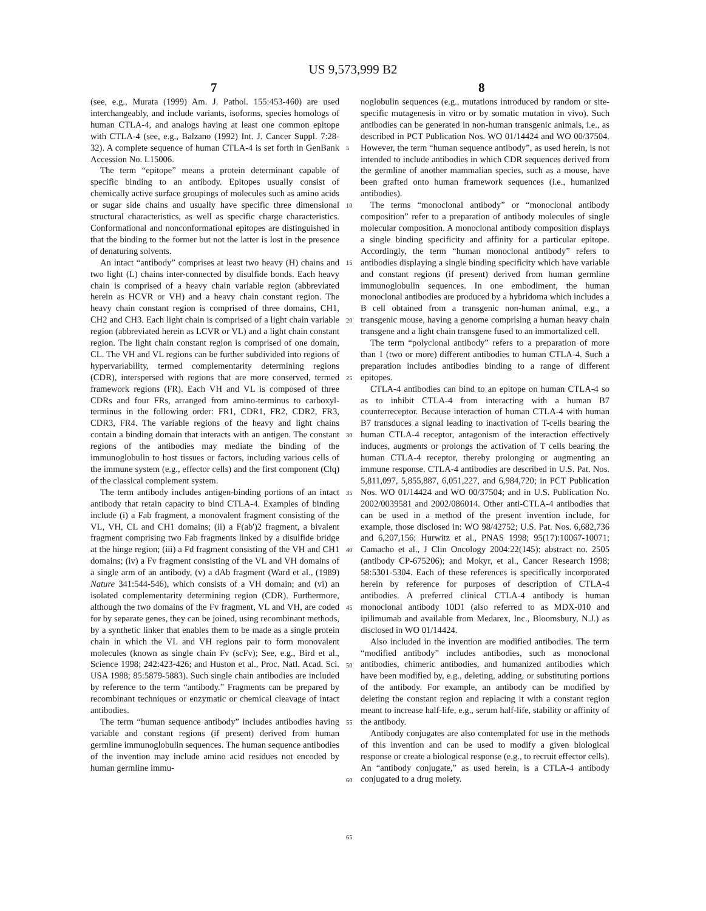US 9,573,999 B2
7 8
(see, e.g., Murata (1999) Am. J. Pathol. 155:453-460) are used interchangeably, and include variants, isoforms, species homologs of human CTLA-4, and analogs having at least one common epitope with CTLA-4 (see, e.g., Balzano (1992) Int. J. Cancer Suppl. 7:28-32). A complete sequence of human CTLA-4 is set forth in GenBank Accession No. L15006.
The term “epitope” means a protein determinant capable of specific binding to an antibody. Epitopes usually consist of chemically active surface groupings of molecules such as amino acids or sugar side chains and usually have specific three dimensional structural characteristics, as well as specific charge characteristics. Conformational and nonconformational epitopes are distinguished in that the binding to the former but not the latter is lost in the presence of denaturing solvents.
An intact “antibody” comprises at least two heavy (H) chains and two light (L) chains inter-connected by disulfide bonds. Each heavy chain is comprised of a heavy chain variable region (abbreviated herein as HCVR or VH) and a heavy chain constant region. The heavy chain constant region is comprised of three domains, CH1, CH2 and CH3. Each light chain is comprised of a light chain variable region (abbreviated herein as LCVR or VL) and a light chain constant region. The light chain constant region is comprised of one domain, CL. The VH and VL regions can be further subdivided into regions of hypervariability, termed complementarity determining regions (CDR), interspersed with regions that are more conserved, termed framework regions (FR). Each VH and VL is composed of three CDRs and four FRs, arranged from amino-terminus to carboxyl-terminus in the following order: FR1, CDR1, FR2, CDR2, FR3, CDR3, FR4. The variable regions of the heavy and light chains contain a binding domain that interacts with an antigen. The constant regions of the antibodies may mediate the binding of the immunoglobulin to host tissues or factors, including various cells of the immune system (e.g., effector cells) and the first component (Clq) of the classical complement system.
The term antibody includes antigen-binding portions of an intact antibody that retain capacity to bind CTLA-4. Examples of binding include (i) a Fab fragment, a monovalent fragment consisting of the VL, VH, CL and CH1 domains; (ii) a F(ab')2 fragment, a bivalent fragment comprising two Fab fragments linked by a disulfide bridge at the hinge region; (iii) a Fd fragment consisting of the VH and CH1 domains; (iv) a Fv fragment consisting of the VL and VH domains of a single arm of an antibody, (v) a dAb fragment (Ward et al., (1989) Nature 341:544-546), which consists of a VH domain; and (vi) an isolated complementarity determining region (CDR). Furthermore, although the two domains of the Fv fragment, VL and VH, are coded for by separate genes, they can be joined, using recombinant methods, by a synthetic linker that enables them to be made as a single protein chain in which the VL and VH regions pair to form monovalent molecules (known as single chain Fv (scFv); See, e.g., Bird et al., Science 1998; 242:423-426; and Huston et al., Proc. Natl. Acad. Sci. USA 1988; 85:5879-5883). Such single chain antibodies are included by reference to the term “antibody.” Fragments can be prepared by recombinant techniques or enzymatic or chemical cleavage of intact antibodies.
The term “human sequence antibody” includes antibodies having variable and constant regions (if present) derived from human germline immunoglobulin sequences. The human sequence antibodies of the invention may include amino acid residues not encoded by human germline immu-
noglobulin sequences (e.g., mutations introduced by random or site-specific mutagenesis in vitro or by somatic mutation in vivo). Such antibodies can be generated in non-human transgenic animals, i.e., as described in PCT Publication Nos. WO 01/14424 and WO 00/37504. However, the term “human sequence antibody”, as used herein, is not intended to include antibodies in which CDR sequences derived from the germline of another mammalian species, such as a mouse, have been grafted onto human framework sequences (i.e., humanized antibodies).
The terms “monoclonal antibody” or “monoclonal antibody composition” refer to a preparation of antibody molecules of single molecular composition. A monoclonal antibody composition displays a single binding specificity and affinity for a particular epitope. Accordingly, the term “human monoclonal antibody” refers to antibodies displaying a single binding specificity which have variable and constant regions (if present) derived from human germline immunoglobulin sequences. In one embodiment, the human monoclonal antibodies are produced by a hybridoma which includes a B cell obtained from a transgenic non-human animal, e.g., a transgenic mouse, having a genome comprising a human heavy chain transgene and a light chain transgene fused to an immortalized cell.
The term “polyclonal antibody” refers to a preparation of more than 1 (two or more) different antibodies to human CTLA-4. Such a preparation includes antibodies binding to a range of different epitopes.
CTLA-4 antibodies can bind to an epitope on human CTLA-4 so as to inhibit CTLA-4 from interacting with a human B7 counterreceptor. Because interaction of human CTLA-4 with human B7 transduces a signal leading to inactivation of T-cells bearing the human CTLA-4 receptor, antagonism of the interaction effectively induces, augments or prolongs the activation of T cells bearing the human CTLA-4 receptor, thereby prolonging or augmenting an immune response. CTLA-4 antibodies are described in U.S. Pat. Nos. 5,811,097, 5,855,887, 6,051,227, and 6,984,720; in PCT Publication Nos. WO 01/14424 and WO 00/37504; and in U.S. Publication No. 2002/0039581 and 2002/086014. Other anti-CTLA-4 antibodies that can be used in a method of the present invention include, for example, those disclosed in: WO 98/42752; U.S. Pat. Nos. 6,682,736 and 6,207,156; Hurwitz et al., PNAS 1998; 95(17):10067-10071; Camacho et al., J Clin Oncology 2004:22(145): abstract no. 2505 (antibody CP-675206); and Mokyr, et al., Cancer Research 1998; 58:5301-5304. Each of these references is specifically incorporated herein by reference for purposes of description of CTLA-4 antibodies. A preferred clinical CTLA-4 antibody is human monoclonal antibody 10D1 (also referred to as MDX-010 and ipilimumab and available from Medarex, Inc., Bloomsbury, N.J.) as disclosed in WO 01/14424.
Also included in the invention are modified antibodies. The term “modified antibody” includes antibodies, such as monoclonal antibodies, chimeric antibodies, and humanized antibodies which have been modified by, e.g., deleting, adding, or substituting portions of the antibody. For example, an antibody can be modified by deleting the constant region and replacing it with a constant region meant to increase half-life, e.g., serum half-life, stability or affinity of the antibody.
Antibody conjugates are also contemplated for use in the methods of this invention and can be used to modify a given biological response or create a biological response (e.g., to recruit effector cells). An “antibody conjugate,” as used herein, is a CTLA-4 antibody conjugated to a drug moiety.
5
10
15
20
25
30
35
40
45
50
55
60
65